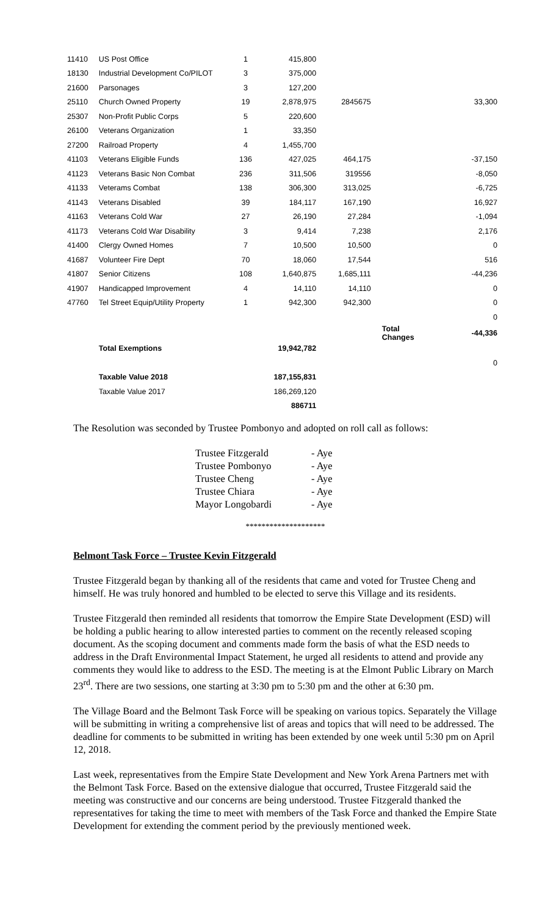| 11410 | US Post Office | 1 | 415,800 | | | |
| 18130 | Industrial Development Co/PILOT | 3 | 375,000 | | | |
| 21600 | Parsonages | 3 | 127,200 | | | |
| 25110 | Church Owned Property | 19 | 2,878,975 | 2845675 | | 33,300 |
| 25307 | Non-Profit Public Corps | 5 | 220,600 | | | |
| 26100 | Veterans Organization | 1 | 33,350 | | | |
| 27200 | Railroad Property | 4 | 1,455,700 | | | |
| 41103 | Veterans Eligible Funds | 136 | 427,025 | 464,175 | | -37,150 |
| 41123 | Veterans Basic Non Combat | 236 | 311,506 | 319556 | | -8,050 |
| 41133 | Veterams Combat | 138 | 306,300 | 313,025 | | -6,725 |
| 41143 | Veterans Disabled | 39 | 184,117 | 167,190 | | 16,927 |
| 41163 | Veterans Cold War | 27 | 26,190 | 27,284 | | -1,094 |
| 41173 | Veterans Cold War Disability | 3 | 9,414 | 7,238 | | 2,176 |
| 41400 | Clergy Owned Homes | 7 | 10,500 | 10,500 | | 0 |
| 41687 | Volunteer Fire Dept | 70 | 18,060 | 17,544 | | 516 |
| 41807 | Senior Citizens | 108 | 1,640,875 | 1,685,111 | | -44,236 |
| 41907 | Handicapped Improvement | 4 | 14,110 | 14,110 | | 0 |
| 47760 | Tel Street Equip/Utility Property | 1 | 942,300 | 942,300 | | 0 |
| | | | | | | 0 |
| | | | | | Total Changes | -44,336 |
| | Total Exemptions | | 19,942,782 | | | |
| | | | | | | 0 |
| | Taxable Value 2018 | | 187,155,831 | | | |
| | Taxable Value 2017 | | 186,269,120 | | | |
| | | | 886711 | | | |
The Resolution was seconded by Trustee Pombonyo and adopted on roll call as follows:
| Trustee Fitzgerald | - Aye |
| Trustee Pombonyo | - Aye |
| Trustee Cheng | - Aye |
| Trustee Chiara | - Aye |
| Mayor Longobardi | - Aye |
********************
Belmont Task Force – Trustee Kevin Fitzgerald
Trustee Fitzgerald began by thanking all of the residents that came and voted for Trustee Cheng and himself. He was truly honored and humbled to be elected to serve this Village and its residents.
Trustee Fitzgerald then reminded all residents that tomorrow the Empire State Development (ESD) will be holding a public hearing to allow interested parties to comment on the recently released scoping document. As the scoping document and comments made form the basis of what the ESD needs to address in the Draft Environmental Impact Statement, he urged all residents to attend and provide any comments they would like to address to the ESD. The meeting is at the Elmont Public Library on March 23<sup>rd</sup>. There are two sessions, one starting at 3:30 pm to 5:30 pm and the other at 6:30 pm.
The Village Board and the Belmont Task Force will be speaking on various topics. Separately the Village will be submitting in writing a comprehensive list of areas and topics that will need to be addressed. The deadline for comments to be submitted in writing has been extended by one week until 5:30 pm on April 12, 2018.
Last week, representatives from the Empire State Development and New York Arena Partners met with the Belmont Task Force. Based on the extensive dialogue that occurred, Trustee Fitzgerald said the meeting was constructive and our concerns are being understood. Trustee Fitzgerald thanked the representatives for taking the time to meet with members of the Task Force and thanked the Empire State Development for extending the comment period by the previously mentioned week.